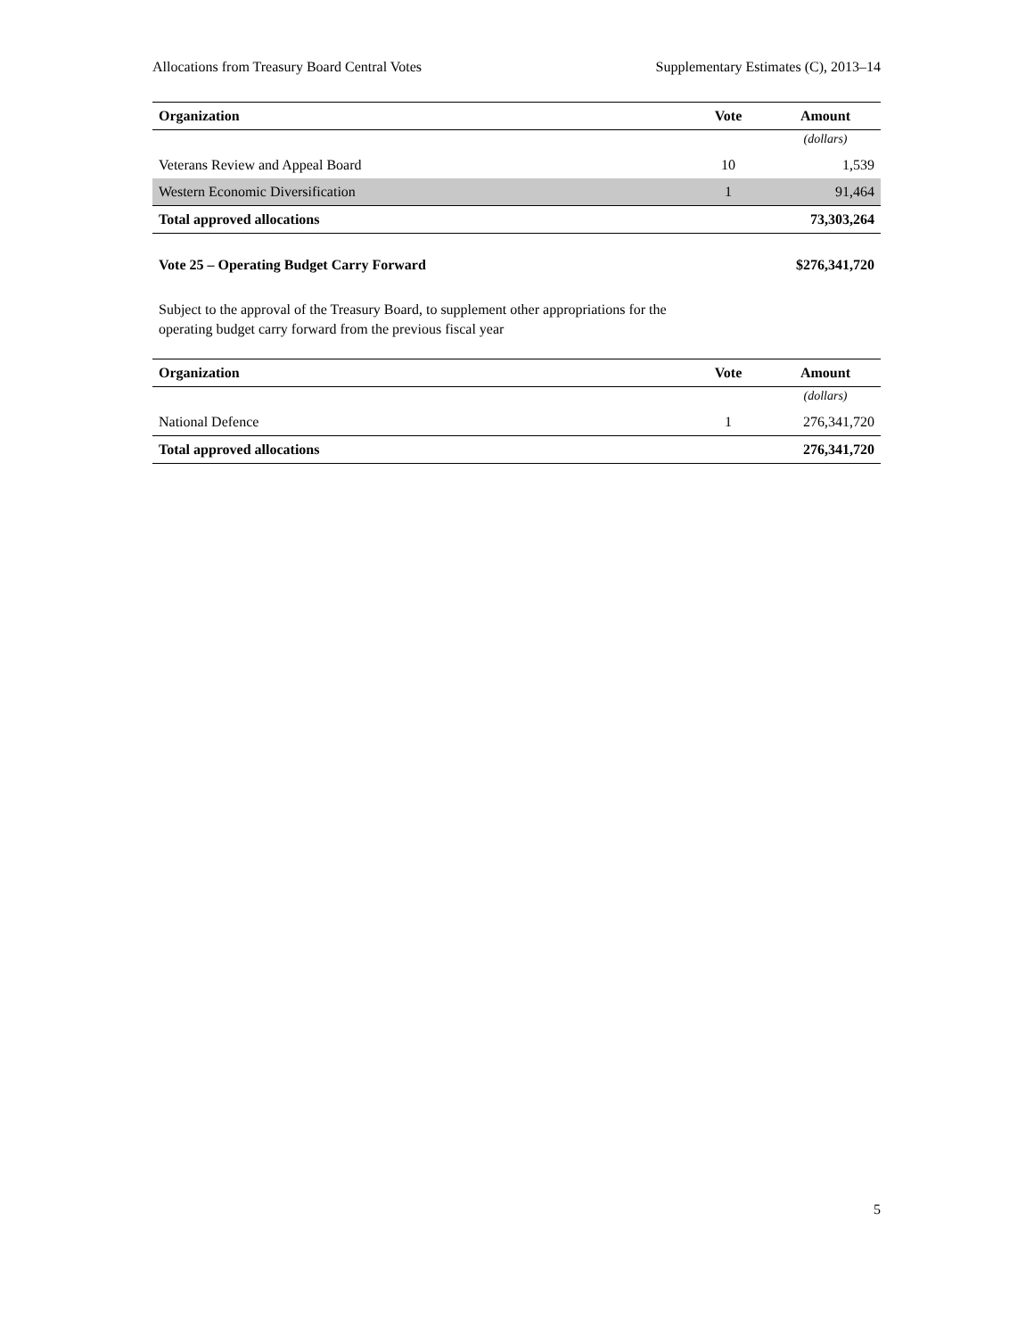Allocations from Treasury Board Central Votes Supplementary Estimates (C), 2013–14
| Organization | Vote | Amount |
| --- | --- | --- |
| | | (dollars) |
| Veterans Review and Appeal Board | 10 | 1,539 |
| Western Economic Diversification | 1 | 91,464 |
| Total approved allocations | | 73,303,264 |
Vote 25 – Operating Budget Carry Forward $276,341,720
Subject to the approval of the Treasury Board, to supplement other appropriations for the
operating budget carry forward from the previous fiscal year
| Organization | Vote | Amount |
| --- | --- | --- |
| | | (dollars) |
| National Defence | 1 | 276,341,720 |
| Total approved allocations | | 276,341,720 |
5